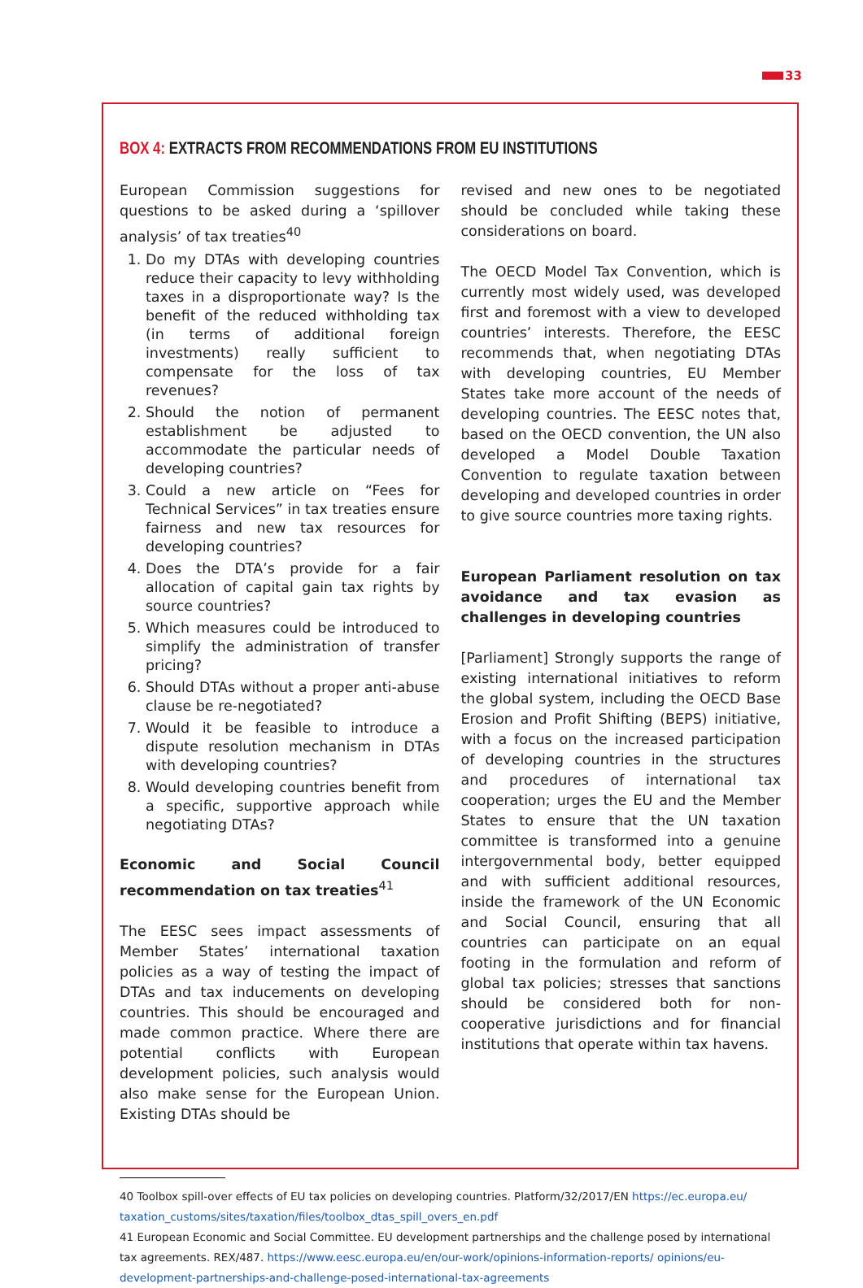33
BOX 4: EXTRACTS FROM RECOMMENDATIONS FROM EU INSTITUTIONS
European Commission suggestions for questions to be asked during a ‘spillover analysis’ of tax treaties<sup>40</sup>
1. Do my DTAs with developing countries reduce their capacity to levy withholding taxes in a disproportionate way? Is the benefit of the reduced withholding tax (in terms of additional foreign investments) really sufficient to compensate for the loss of tax revenues?
2. Should the notion of permanent establishment be adjusted to accommodate the particular needs of developing countries?
3. Could a new article on “Fees for Technical Services” in tax treaties ensure fairness and new tax resources for developing countries?
4. Does the DTA’s provide for a fair allocation of capital gain tax rights by source countries?
5. Which measures could be introduced to simplify the administration of transfer pricing?
6. Should DTAs without a proper anti-abuse clause be re-negotiated?
7. Would it be feasible to introduce a dispute resolution mechanism in DTAs with developing countries?
8. Would developing countries benefit from a specific, supportive approach while negotiating DTAs?
Economic and Social Council recommendation on tax treaties<sup>41</sup>
The EESC sees impact assessments of Member States’ international taxation policies as a way of testing the impact of DTAs and tax inducements on developing countries. This should be encouraged and made common practice. Where there are potential conflicts with European development policies, such analysis would also make sense for the European Union. Existing DTAs should be
revised and new ones to be negotiated should be concluded while taking these considerations on board.
The OECD Model Tax Convention, which is currently most widely used, was developed first and foremost with a view to developed countries’ interests. Therefore, the EESC recommends that, when negotiating DTAs with developing countries, EU Member States take more account of the needs of developing countries. The EESC notes that, based on the OECD convention, the UN also developed a Model Double Taxation Convention to regulate taxation between developing and developed countries in order to give source countries more taxing rights.
European Parliament resolution on tax avoidance and tax evasion as challenges in developing countries
[Parliament] Strongly supports the range of existing international initiatives to reform the global system, including the OECD Base Erosion and Profit Shifting (BEPS) initiative, with a focus on the increased participation of developing countries in the structures and procedures of international tax cooperation; urges the EU and the Member States to ensure that the UN taxation committee is transformed into a genuine intergovernmental body, better equipped and with sufficient additional resources, inside the framework of the UN Economic and Social Council, ensuring that all countries can participate on an equal footing in the formulation and reform of global tax policies; stresses that sanctions should be considered both for non-cooperative jurisdictions and for financial institutions that operate within tax havens.
40 Toolbox spill-over effects of EU tax policies on developing countries. Platform/32/2017/EN https://ec.europa.eu/ taxation_customs/sites/taxation/files/toolbox_dtas_spill_overs_en.pdf
41 European Economic and Social Committee. EU development partnerships and the challenge posed by international tax agreements. REX/487. https://www.eesc.europa.eu/en/our-work/opinions-information-reports/ opinions/eu-development-partnerships-and-challenge-posed-international-tax-agreements